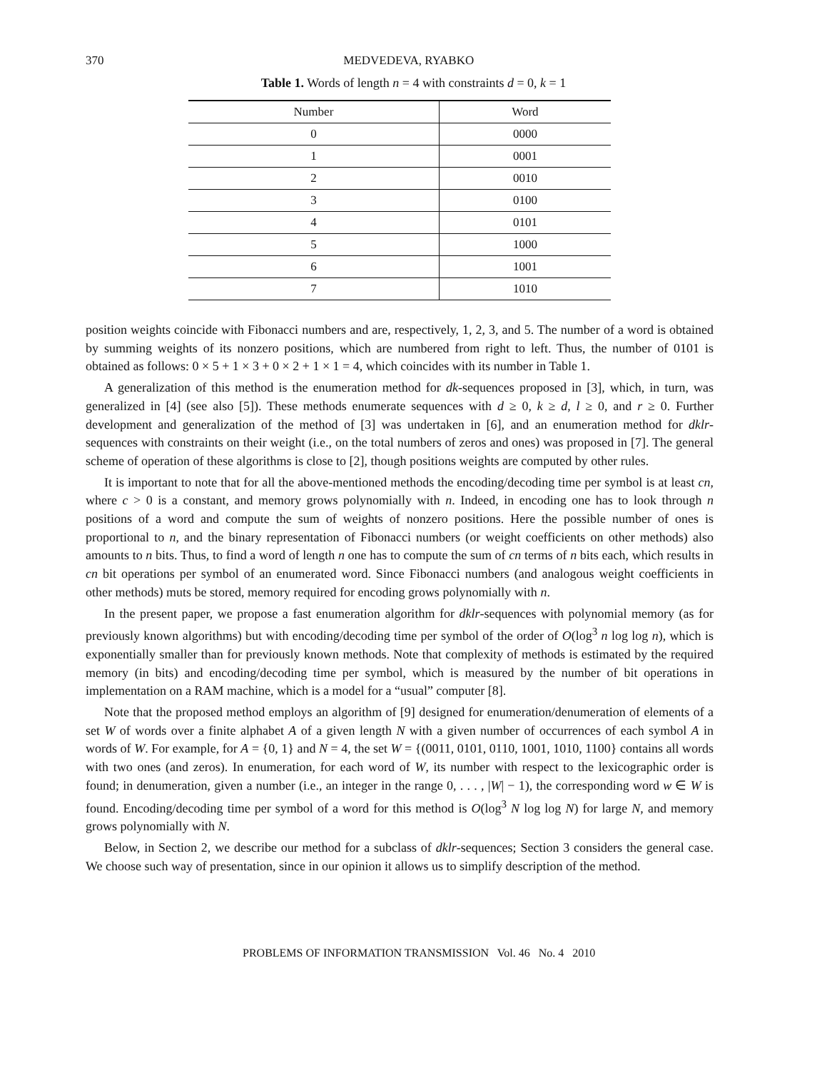370 MEDVEDEVA, RYABKO
Table 1. Words of length n = 4 with constraints d = 0, k = 1
| Number | Word |
| --- | --- |
| 0 | 0000 |
| 1 | 0001 |
| 2 | 0010 |
| 3 | 0100 |
| 4 | 0101 |
| 5 | 1000 |
| 6 | 1001 |
| 7 | 1010 |
position weights coincide with Fibonacci numbers and are, respectively, 1, 2, 3, and 5. The number of a word is obtained by summing weights of its nonzero positions, which are numbered from right to left. Thus, the number of 0101 is obtained as follows: 0 × 5 + 1 × 3 + 0 × 2 + 1 × 1 = 4, which coincides with its number in Table 1.
A generalization of this method is the enumeration method for dk-sequences proposed in [3], which, in turn, was generalized in [4] (see also [5]). These methods enumerate sequences with d ≥ 0, k ≥ d, l ≥ 0, and r ≥ 0. Further development and generalization of the method of [3] was undertaken in [6], and an enumeration method for dklr-sequences with constraints on their weight (i.e., on the total numbers of zeros and ones) was proposed in [7]. The general scheme of operation of these algorithms is close to [2], though positions weights are computed by other rules.
It is important to note that for all the above-mentioned methods the encoding/decoding time per symbol is at least cn, where c > 0 is a constant, and memory grows polynomially with n. Indeed, in encoding one has to look through n positions of a word and compute the sum of weights of nonzero positions. Here the possible number of ones is proportional to n, and the binary representation of Fibonacci numbers (or weight coefficients on other methods) also amounts to n bits. Thus, to find a word of length n one has to compute the sum of cn terms of n bits each, which results in cn bit operations per symbol of an enumerated word. Since Fibonacci numbers (and analogous weight coefficients in other methods) muts be stored, memory required for encoding grows polynomially with n.
In the present paper, we propose a fast enumeration algorithm for dklr-sequences with polynomial memory (as for previously known algorithms) but with encoding/decoding time per symbol of the order of O(log<sup>3</sup> n log log n), which is exponentially smaller than for previously known methods. Note that complexity of methods is estimated by the required memory (in bits) and encoding/decoding time per symbol, which is measured by the number of bit operations in implementation on a RAM machine, which is a model for a “usual” computer [8].
Note that the proposed method employs an algorithm of [9] designed for enumeration/denumeration of elements of a set W of words over a finite alphabet A of a given length N with a given number of occurrences of each symbol A in words of W. For example, for A = {0, 1} and N = 4, the set W = {(0011, 0101, 0110, 1001, 1010, 1100} contains all words with two ones (and zeros). In enumeration, for each word of W, its number with respect to the lexicographic order is found; in denumeration, given a number (i.e., an integer in the range 0, . . . , |W| − 1), the corresponding word w ∈ W is found. Encoding/decoding time per symbol of a word for this method is O(log<sup>3</sup> N log log N) for large N, and memory grows polynomially with N.
Below, in Section 2, we describe our method for a subclass of dklr-sequences; Section 3 considers the general case. We choose such way of presentation, since in our opinion it allows us to simplify description of the method.
PROBLEMS OF INFORMATION TRANSMISSION Vol. 46 No. 4 2010